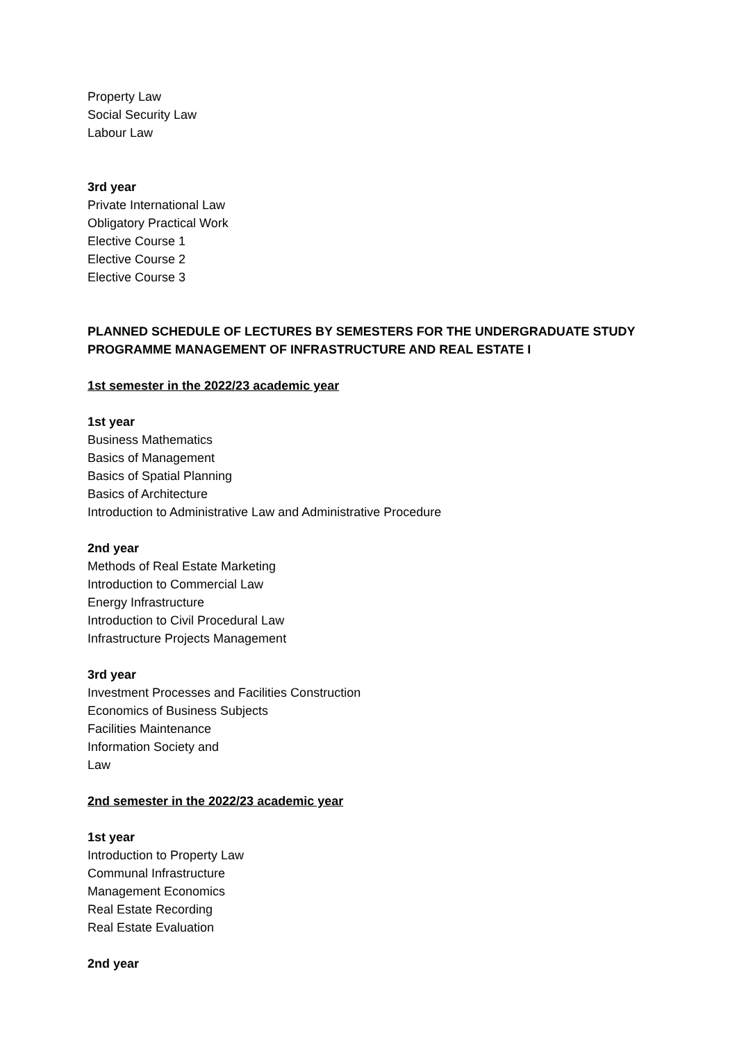Property Law
Social Security Law
Labour Law
3rd year
Private International Law
Obligatory Practical Work
Elective Course 1
Elective Course 2
Elective Course 3
PLANNED SCHEDULE OF LECTURES BY SEMESTERS FOR THE UNDERGRADUATE STUDY
PROGRAMME MANAGEMENT OF INFRASTRUCTURE AND REAL ESTATE I
1st semester in the 2022/23 academic year
1st year
Business Mathematics
Basics of Management
Basics of Spatial Planning
Basics of Architecture
Introduction to Administrative Law and Administrative Procedure
2nd year
Methods of Real Estate Marketing
Introduction to Commercial Law
Energy Infrastructure
Introduction to Civil Procedural Law
Infrastructure Projects Management
3rd year
Investment Processes and Facilities Construction
Economics of Business Subjects
Facilities Maintenance
Information Society and
Law
2nd semester in the 2022/23 academic year
1st year
Introduction to Property Law
Communal Infrastructure
Management Economics
Real Estate Recording
Real Estate Evaluation
2nd year